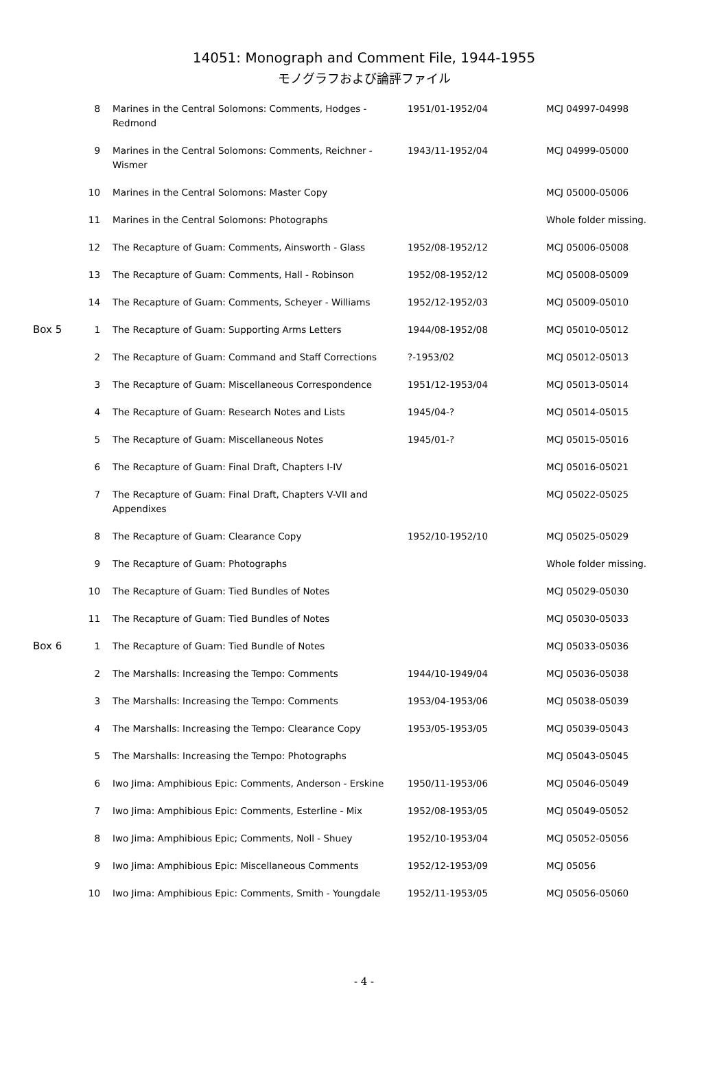14051: Monograph and Comment File, 1944-1955
モノグラフおよび論評ファイル
| | 8 | Marines in the Central Solomons: Comments, Hodges - Redmond | 1951/01-1952/04 | MCJ 04997-04998 |
| | 9 | Marines in the Central Solomons: Comments, Reichner - Wismer | 1943/11-1952/04 | MCJ 04999-05000 |
| | 10 | Marines in the Central Solomons: Master Copy | | MCJ 05000-05006 |
| | 11 | Marines in the Central Solomons: Photographs | | Whole folder missing. |
| | 12 | The Recapture of Guam: Comments, Ainsworth - Glass | 1952/08-1952/12 | MCJ 05006-05008 |
| | 13 | The Recapture of Guam: Comments, Hall - Robinson | 1952/08-1952/12 | MCJ 05008-05009 |
| | 14 | The Recapture of Guam: Comments, Scheyer - Williams | 1952/12-1952/03 | MCJ 05009-05010 |
| Box 5 | 1 | The Recapture of Guam: Supporting Arms Letters | 1944/08-1952/08 | MCJ 05010-05012 |
| | 2 | The Recapture of Guam: Command and Staff Corrections | ?-1953/02 | MCJ 05012-05013 |
| | 3 | The Recapture of Guam: Miscellaneous Correspondence | 1951/12-1953/04 | MCJ 05013-05014 |
| | 4 | The Recapture of Guam: Research Notes and Lists | 1945/04-? | MCJ 05014-05015 |
| | 5 | The Recapture of Guam: Miscellaneous Notes | 1945/01-? | MCJ 05015-05016 |
| | 6 | The Recapture of Guam: Final Draft, Chapters I-IV | | MCJ 05016-05021 |
| | 7 | The Recapture of Guam: Final Draft, Chapters V-VII and Appendixes | | MCJ 05022-05025 |
| | 8 | The Recapture of Guam: Clearance Copy | 1952/10-1952/10 | MCJ 05025-05029 |
| | 9 | The Recapture of Guam: Photographs | | Whole folder missing. |
| | 10 | The Recapture of Guam: Tied Bundles of Notes | | MCJ 05029-05030 |
| | 11 | The Recapture of Guam: Tied Bundles of Notes | | MCJ 05030-05033 |
| Box 6 | 1 | The Recapture of Guam: Tied Bundle of Notes | | MCJ 05033-05036 |
| | 2 | The Marshalls: Increasing the Tempo: Comments | 1944/10-1949/04 | MCJ 05036-05038 |
| | 3 | The Marshalls: Increasing the Tempo: Comments | 1953/04-1953/06 | MCJ 05038-05039 |
| | 4 | The Marshalls: Increasing the Tempo: Clearance Copy | 1953/05-1953/05 | MCJ 05039-05043 |
| | 5 | The Marshalls: Increasing the Tempo: Photographs | | MCJ 05043-05045 |
| | 6 | Iwo Jima: Amphibious Epic: Comments, Anderson - Erskine | 1950/11-1953/06 | MCJ 05046-05049 |
| | 7 | Iwo Jima: Amphibious Epic: Comments, Esterline - Mix | 1952/08-1953/05 | MCJ 05049-05052 |
| | 8 | Iwo Jima: Amphibious Epic; Comments, Noll - Shuey | 1952/10-1953/04 | MCJ 05052-05056 |
| | 9 | Iwo Jima: Amphibious Epic: Miscellaneous Comments | 1952/12-1953/09 | MCJ 05056 |
| | 10 | Iwo Jima: Amphibious Epic: Comments, Smith - Youngdale | 1952/11-1953/05 | MCJ 05056-05060 |
- 4 -